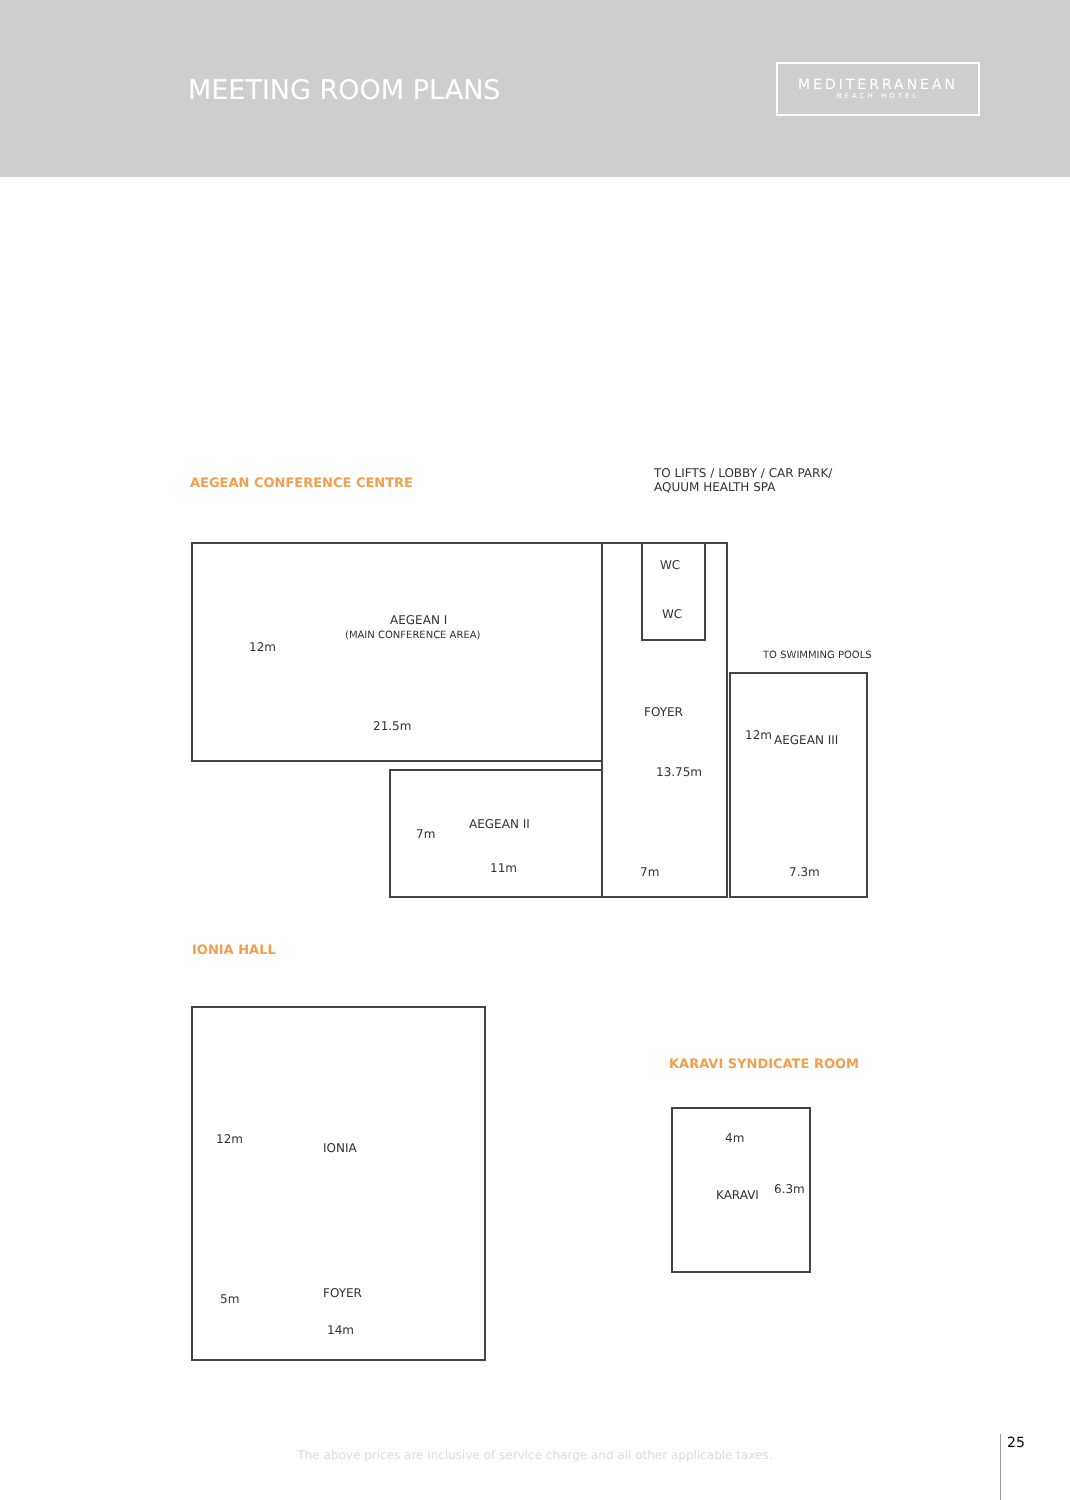MEETING ROOM PLANS
MEDITERRANEAN
BEACH HOTEL
AEGEAN CONFERENCE CENTRE
TO LIFTS / LOBBY / CAR PARK/
AQUUM HEALTH SPA
WC
WC
AEGEAN I
(MAIN CONFERENCE AREA)
12m
TO SWIMMING POOLS
FOYER
21.5m
12m AEGEAN III
13.75m
AEGEAN II
7m
11m 7m 7.3m
IONIA HALL
KARAVI SYNDICATE ROOM
12m 4m
IONIA
KARAVI 6.3m
FOYER
5m
14m
The above prices are inclusive of service charge and all other applicable taxes.
25